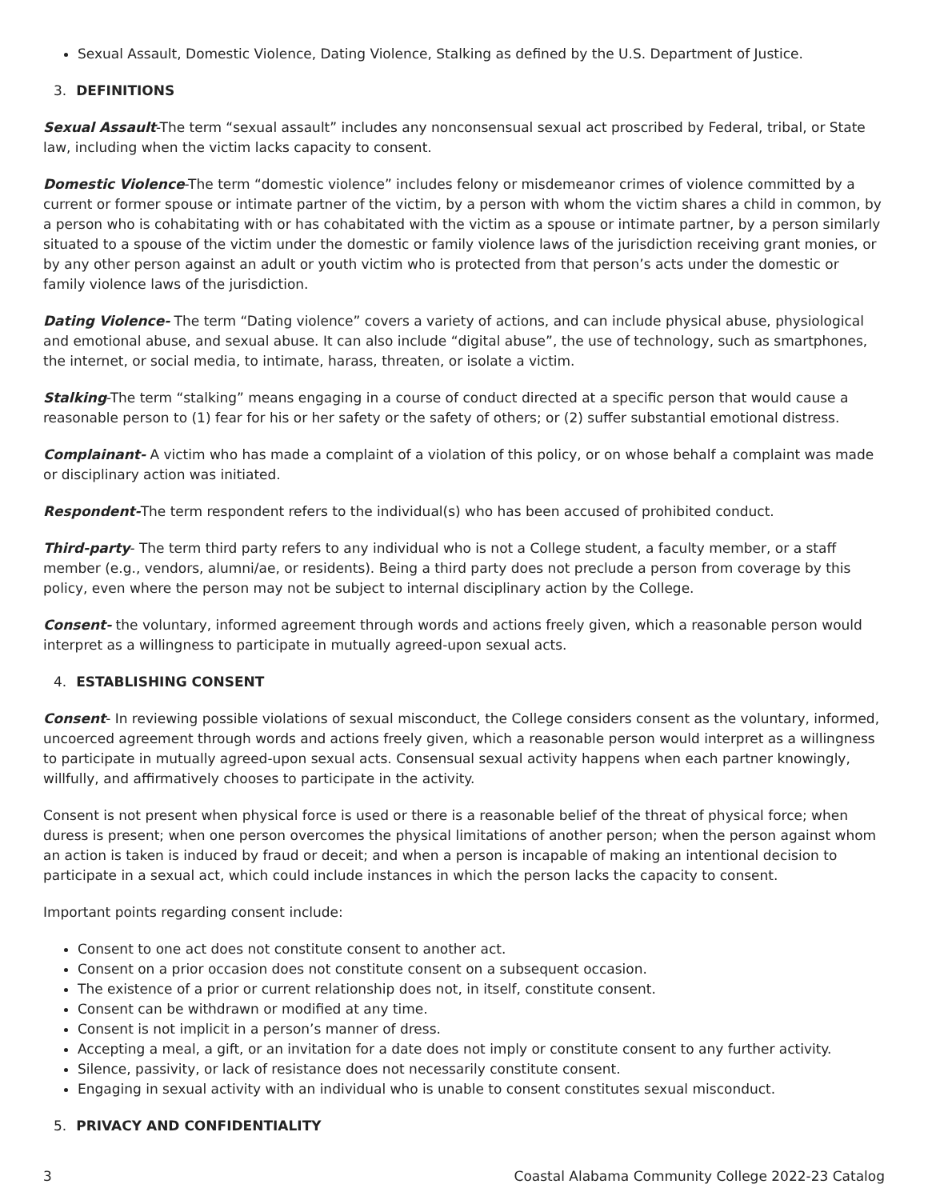Sexual Assault, Domestic Violence, Dating Violence, Stalking as defined by the U.S. Department of Justice.
3. DEFINITIONS
Sexual Assault-The term “sexual assault” includes any nonconsensual sexual act proscribed by Federal, tribal, or State law, including when the victim lacks capacity to consent.
Domestic Violence-The term “domestic violence” includes felony or misdemeanor crimes of violence committed by a current or former spouse or intimate partner of the victim, by a person with whom the victim shares a child in common, by a person who is cohabitating with or has cohabitated with the victim as a spouse or intimate partner, by a person similarly situated to a spouse of the victim under the domestic or family violence laws of the jurisdiction receiving grant monies, or by any other person against an adult or youth victim who is protected from that person’s acts under the domestic or family violence laws of the jurisdiction.
Dating Violence- The term “Dating violence” covers a variety of actions, and can include physical abuse, physiological and emotional abuse, and sexual abuse. It can also include “digital abuse”, the use of technology, such as smartphones, the internet, or social media, to intimate, harass, threaten, or isolate a victim.
Stalking-The term “stalking” means engaging in a course of conduct directed at a specific person that would cause a reasonable person to (1) fear for his or her safety or the safety of others; or (2) suffer substantial emotional distress.
Complainant- A victim who has made a complaint of a violation of this policy, or on whose behalf a complaint was made or disciplinary action was initiated.
Respondent-The term respondent refers to the individual(s) who has been accused of prohibited conduct.
Third-party- The term third party refers to any individual who is not a College student, a faculty member, or a staff member (e.g., vendors, alumni/ae, or residents). Being a third party does not preclude a person from coverage by this policy, even where the person may not be subject to internal disciplinary action by the College.
Consent- the voluntary, informed agreement through words and actions freely given, which a reasonable person would interpret as a willingness to participate in mutually agreed-upon sexual acts.
4. ESTABLISHING CONSENT
Consent- In reviewing possible violations of sexual misconduct, the College considers consent as the voluntary, informed, uncoerced agreement through words and actions freely given, which a reasonable person would interpret as a willingness to participate in mutually agreed-upon sexual acts. Consensual sexual activity happens when each partner knowingly, willfully, and affirmatively chooses to participate in the activity.
Consent is not present when physical force is used or there is a reasonable belief of the threat of physical force; when duress is present; when one person overcomes the physical limitations of another person; when the person against whom an action is taken is induced by fraud or deceit; and when a person is incapable of making an intentional decision to participate in a sexual act, which could include instances in which the person lacks the capacity to consent.
Important points regarding consent include:
Consent to one act does not constitute consent to another act.
Consent on a prior occasion does not constitute consent on a subsequent occasion.
The existence of a prior or current relationship does not, in itself, constitute consent.
Consent can be withdrawn or modified at any time.
Consent is not implicit in a person’s manner of dress.
Accepting a meal, a gift, or an invitation for a date does not imply or constitute consent to any further activity.
Silence, passivity, or lack of resistance does not necessarily constitute consent.
Engaging in sexual activity with an individual who is unable to consent constitutes sexual misconduct.
5. PRIVACY AND CONFIDENTIALITY
3 Coastal Alabama Community College 2022-23 Catalog